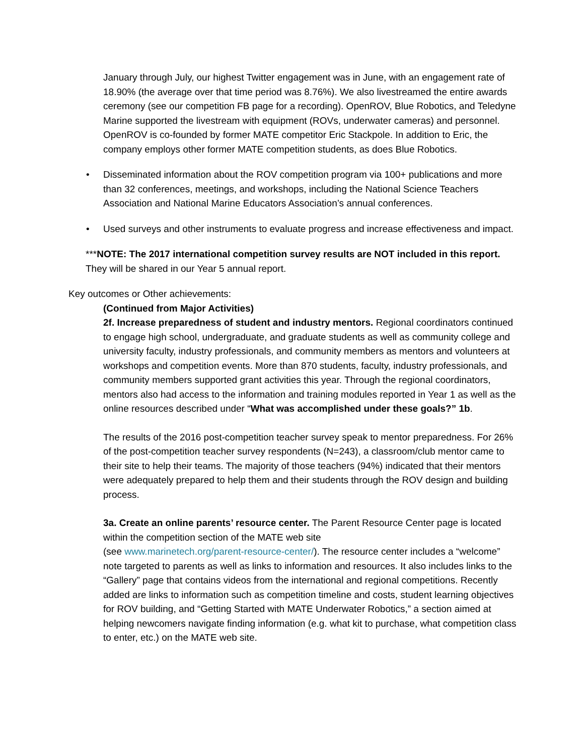January through July, our highest Twitter engagement was in June, with an engagement rate of 18.90% (the average over that time period was 8.76%). We also livestreamed the entire awards ceremony (see our competition FB page for a recording). OpenROV, Blue Robotics, and Teledyne Marine supported the livestream with equipment (ROVs, underwater cameras) and personnel. OpenROV is co-founded by former MATE competitor Eric Stackpole. In addition to Eric, the company employs other former MATE competition students, as does Blue Robotics.
• Disseminated information about the ROV competition program via 100+ publications and more than 32 conferences, meetings, and workshops, including the National Science Teachers Association and National Marine Educators Association’s annual conferences.
• Used surveys and other instruments to evaluate progress and increase effectiveness and impact.
***NOTE: The 2017 international competition survey results are NOT included in this report. They will be shared in our Year 5 annual report.
Key outcomes or Other achievements:
(Continued from Major Activities)
2f. Increase preparedness of student and industry mentors. Regional coordinators continued to engage high school, undergraduate, and graduate students as well as community college and university faculty, industry professionals, and community members as mentors and volunteers at workshops and competition events. More than 870 students, faculty, industry professionals, and community members supported grant activities this year. Through the regional coordinators, mentors also had access to the information and training modules reported in Year 1 as well as the online resources described under “What was accomplished under these goals?” 1b.
The results of the 2016 post-competition teacher survey speak to mentor preparedness. For 26% of the post-competition teacher survey respondents (N=243), a classroom/club mentor came to their site to help their teams. The majority of those teachers (94%) indicated that their mentors were adequately prepared to help them and their students through the ROV design and building process.
3a. Create an online parents’ resource center. The Parent Resource Center page is located within the competition section of the MATE web site
(see www.marinetech.org/parent-resource-center/). The resource center includes a “welcome” note targeted to parents as well as links to information and resources. It also includes links to the “Gallery” page that contains videos from the international and regional competitions. Recently added are links to information such as competition timeline and costs, student learning objectives for ROV building, and “Getting Started with MATE Underwater Robotics,” a section aimed at helping newcomers navigate finding information (e.g. what kit to purchase, what competition class to enter, etc.) on the MATE web site.